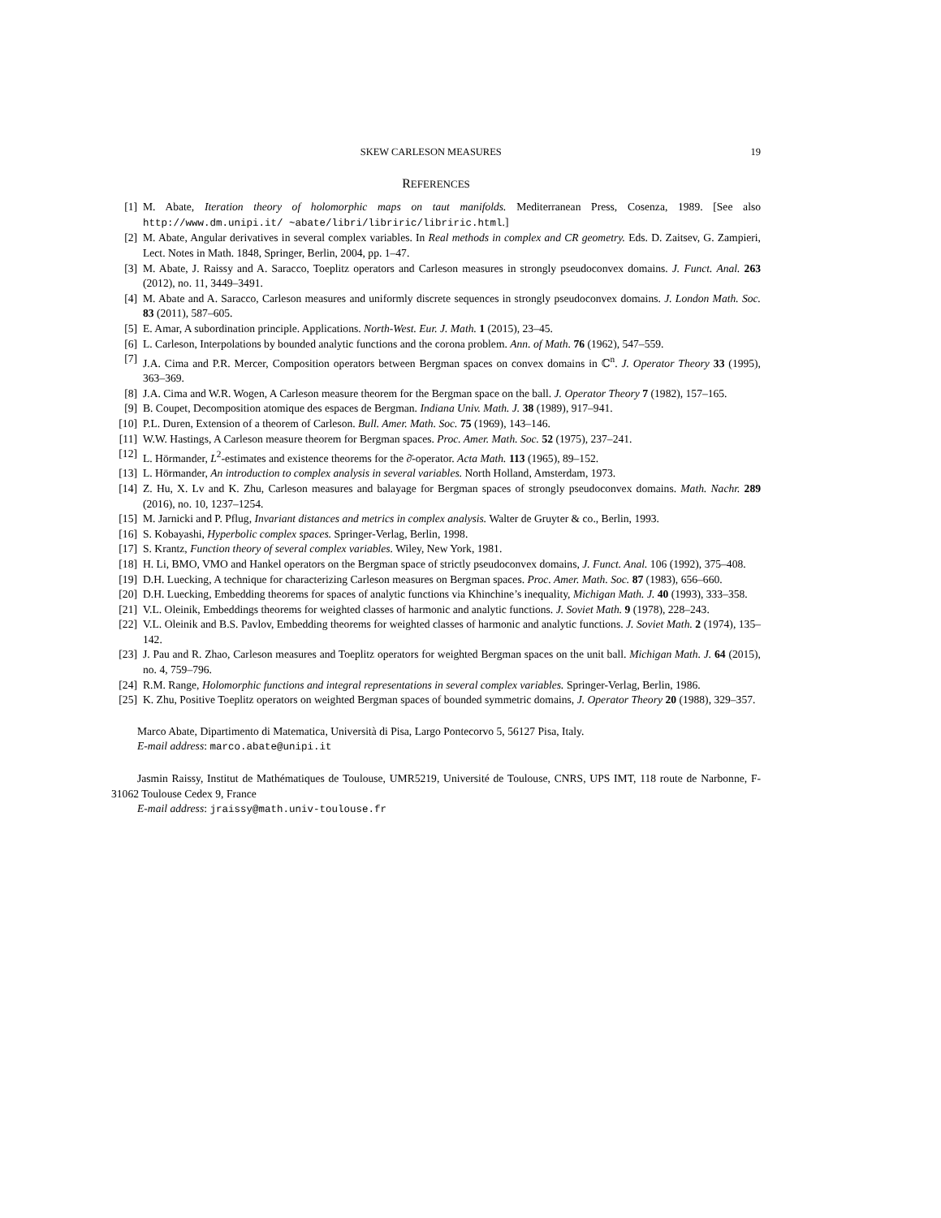SKEW CARLESON MEASURES 19
REFERENCES
[1] M. Abate, Iteration theory of holomorphic maps on taut manifolds. Mediterranean Press, Cosenza, 1989. [See also http://www.dm.unipi.it/ ~abate/libri/libriric/libriric.html.]
[2] M. Abate, Angular derivatives in several complex variables. In Real methods in complex and CR geometry. Eds. D. Zaitsev, G. Zampieri, Lect. Notes in Math. 1848, Springer, Berlin, 2004, pp. 1–47.
[3] M. Abate, J. Raissy and A. Saracco, Toeplitz operators and Carleson measures in strongly pseudoconvex domains. J. Funct. Anal. 263 (2012), no. 11, 3449–3491.
[4] M. Abate and A. Saracco, Carleson measures and uniformly discrete sequences in strongly pseudoconvex domains. J. London Math. Soc. 83 (2011), 587–605.
[5] E. Amar, A subordination principle. Applications. North-West. Eur. J. Math. 1 (2015), 23–45.
[6] L. Carleson, Interpolations by bounded analytic functions and the corona problem. Ann. of Math. 76 (1962), 547–559.
[7] J.A. Cima and P.R. Mercer, Composition operators between Bergman spaces on convex domains in ℂ<sup>n</sup>. J. Operator Theory 33 (1995), 363–369.
[8] J.A. Cima and W.R. Wogen, A Carleson measure theorem for the Bergman space on the ball. J. Operator Theory 7 (1982), 157–165.
[9] B. Coupet, Decomposition atomique des espaces de Bergman. Indiana Univ. Math. J. 38 (1989), 917–941.
[10]
P.L. Duren, Extension of a theorem of Carleson. Bull. Amer. Math. Soc. 75 (1969), 143–146.
[11]
W.W. Hastings, A Carleson measure theorem for Bergman spaces. Proc. Amer. Math. Soc. 52 (1975), 237–241.
[12]
L. Hörmander, L<sup>2</sup>-estimates and existence theorems for the ∂̄-operator. Acta Math. 113 (1965), 89–152.
[13]
L. Hörmander, An introduction to complex analysis in several variables. North Holland, Amsterdam, 1973.
[14]
Z. Hu, X. Lv and K. Zhu, Carleson measures and balayage for Bergman spaces of strongly pseudoconvex domains. Math. Nachr. 289 (2016), no. 10, 1237–1254.
[15]
M. Jarnicki and P. Pflug, Invariant distances and metrics in complex analysis. Walter de Gruyter & co., Berlin, 1993.
[16]
S. Kobayashi, Hyperbolic complex spaces. Springer-Verlag, Berlin, 1998.
[17]
S. Krantz, Function theory of several complex variables. Wiley, New York, 1981.
[18]
H. Li, BMO, VMO and Hankel operators on the Bergman space of strictly pseudoconvex domains, J. Funct. Anal. 106 (1992), 375–408.
[19]
D.H. Luecking, A technique for characterizing Carleson measures on Bergman spaces. Proc. Amer. Math. Soc. 87 (1983), 656–660.
[20]
D.H. Luecking, Embedding theorems for spaces of analytic functions via Khinchine’s inequality, Michigan Math. J. 40 (1993), 333–358.
[21]
V.L. Oleinik, Embeddings theorems for weighted classes of harmonic and analytic functions. J. Soviet Math. 9 (1978), 228–243.
[22]
V.L. Oleinik and B.S. Pavlov, Embedding theorems for weighted classes of harmonic and analytic functions. J. Soviet Math. 2 (1974), 135–142.
[23]
J. Pau and R. Zhao, Carleson measures and Toeplitz operators for weighted Bergman spaces on the unit ball. Michigan Math. J. 64 (2015), no. 4, 759–796.
[24]
R.M. Range, Holomorphic functions and integral representations in several complex variables. Springer-Verlag, Berlin, 1986.
[25]
K. Zhu, Positive Toeplitz operators on weighted Bergman spaces of bounded symmetric domains, J. Operator Theory 20 (1988), 329–357.
Marco Abate, Dipartimento di Matematica, Università di Pisa, Largo Pontecorvo 5, 56127 Pisa, Italy.
E-mail address: marco.abate@unipi.it
Jasmin Raissy, Institut de Mathématiques de Toulouse, UMR5219, Université de Toulouse, CNRS, UPS IMT, 118 route de Narbonne, F-31062 Toulouse Cedex 9, France
E-mail address: jraissy@math.univ-toulouse.fr